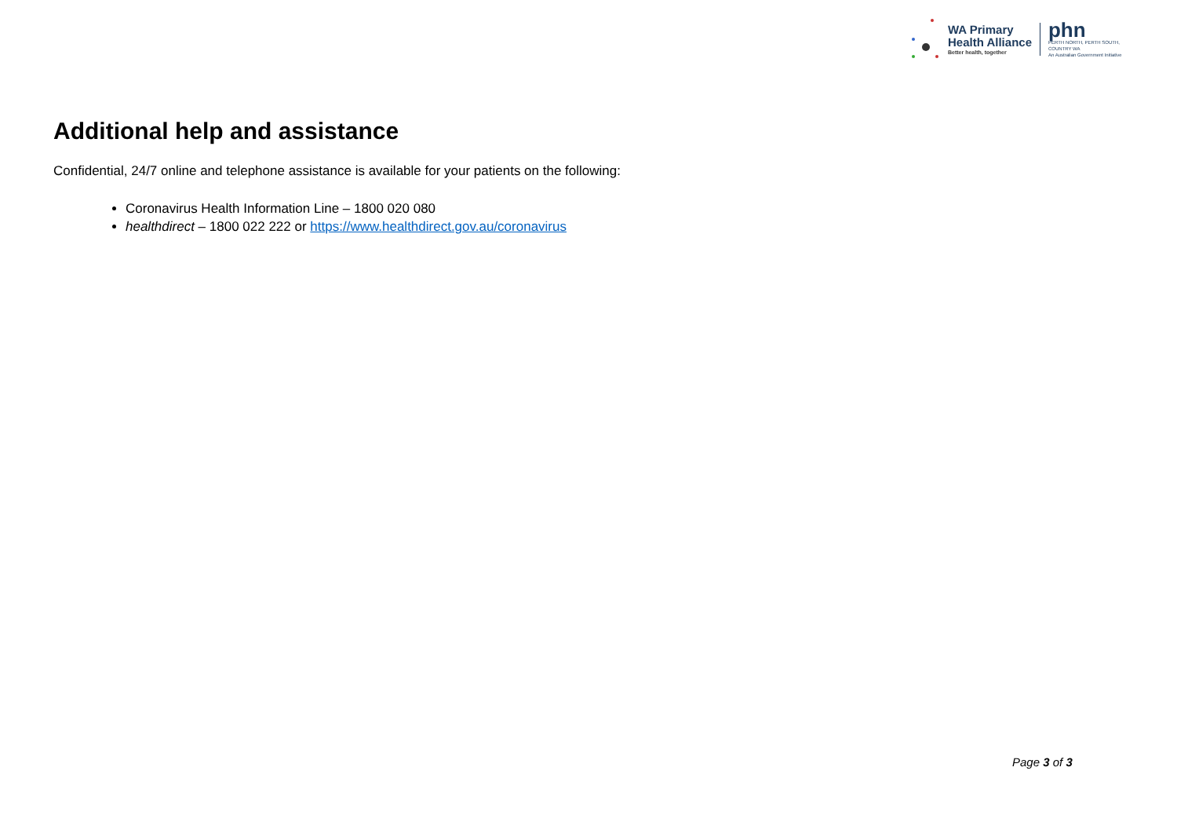WA Primary
Health Alliance
Better health, together
phn
PERTH NORTH, PERTH SOUTH,
COUNTRY WA
An Australian Government Initiative
Additional help and assistance
Confidential, 24/7 online and telephone assistance is available for your patients on the following:
Coronavirus Health Information Line – 1800 020 080
healthdirect – 1800 022 222 or https://www.healthdirect.gov.au/coronavirus
Page 3 of 3